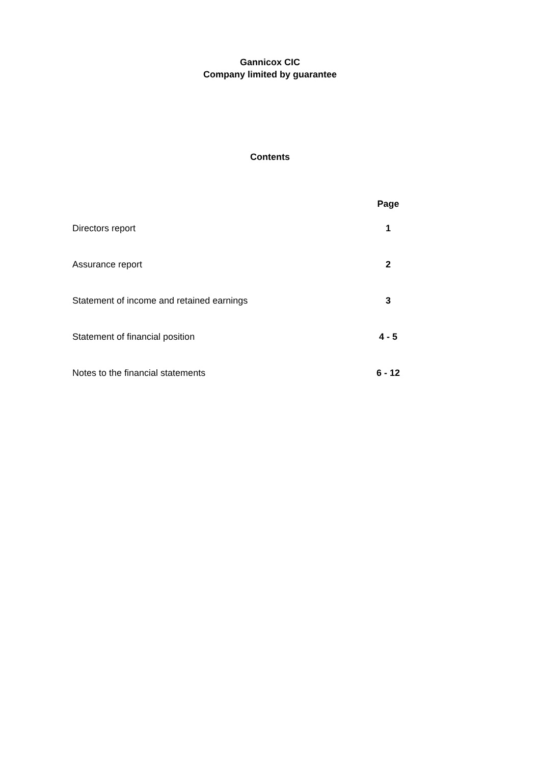Gannicox CIC
Company limited by guarantee
Contents
| | Page |
| --- | --- |
| Directors report | 1 |
| Assurance report | 2 |
| Statement of income and retained earnings | 3 |
| Statement of financial position | 4 - 5 |
| Notes to the financial statements | 6 - 12 |